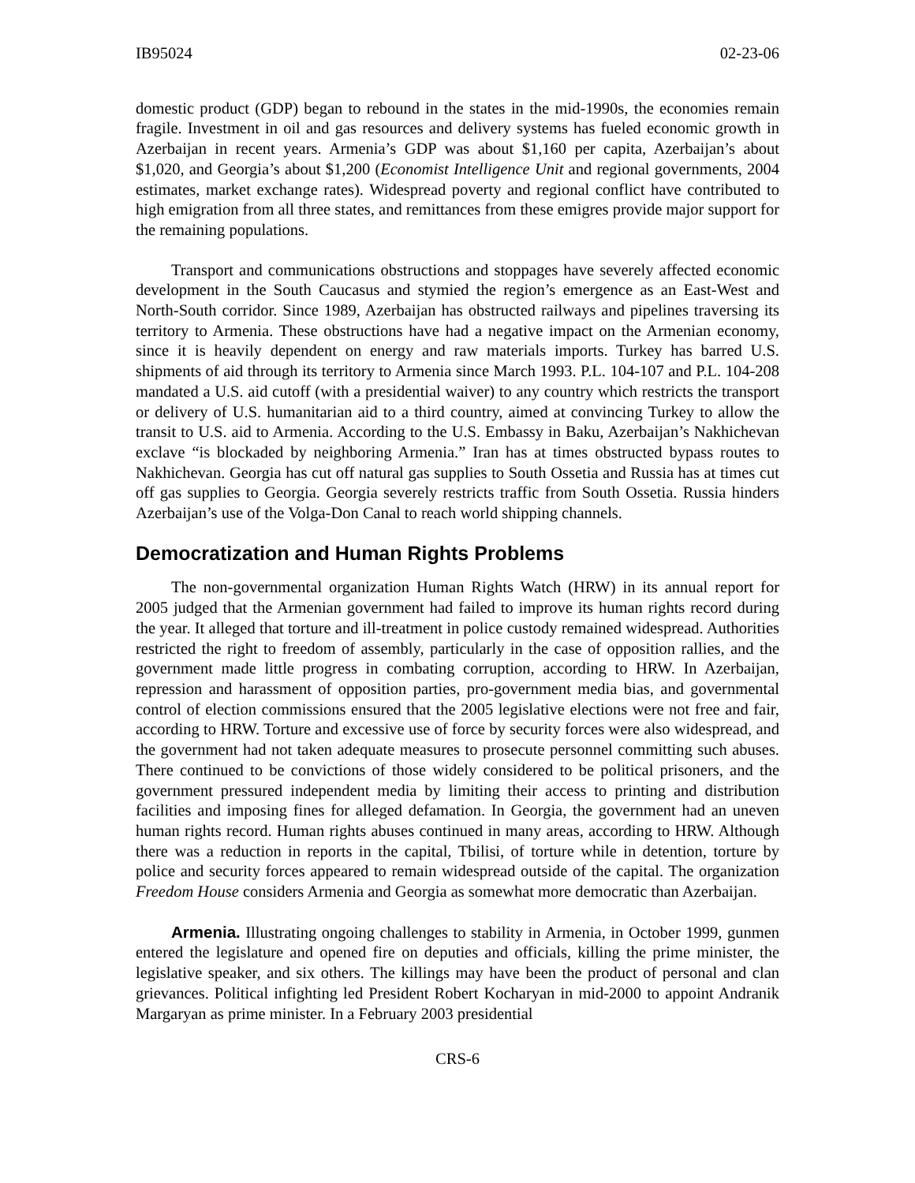IB95024 02-23-06
domestic product (GDP) began to rebound in the states in the mid-1990s, the economies remain fragile. Investment in oil and gas resources and delivery systems has fueled economic growth in Azerbaijan in recent years. Armenia’s GDP was about $1,160 per capita, Azerbaijan’s about $1,020, and Georgia’s about $1,200 (Economist Intelligence Unit and regional governments, 2004 estimates, market exchange rates). Widespread poverty and regional conflict have contributed to high emigration from all three states, and remittances from these emigres provide major support for the remaining populations.
Transport and communications obstructions and stoppages have severely affected economic development in the South Caucasus and stymied the region’s emergence as an East-West and North-South corridor. Since 1989, Azerbaijan has obstructed railways and pipelines traversing its territory to Armenia. These obstructions have had a negative impact on the Armenian economy, since it is heavily dependent on energy and raw materials imports. Turkey has barred U.S. shipments of aid through its territory to Armenia since March 1993. P.L. 104-107 and P.L. 104-208 mandated a U.S. aid cutoff (with a presidential waiver) to any country which restricts the transport or delivery of U.S. humanitarian aid to a third country, aimed at convincing Turkey to allow the transit to U.S. aid to Armenia. According to the U.S. Embassy in Baku, Azerbaijan’s Nakhichevan exclave “is blockaded by neighboring Armenia.” Iran has at times obstructed bypass routes to Nakhichevan. Georgia has cut off natural gas supplies to South Ossetia and Russia has at times cut off gas supplies to Georgia. Georgia severely restricts traffic from South Ossetia. Russia hinders Azerbaijan’s use of the Volga-Don Canal to reach world shipping channels.
Democratization and Human Rights Problems
The non-governmental organization Human Rights Watch (HRW) in its annual report for 2005 judged that the Armenian government had failed to improve its human rights record during the year. It alleged that torture and ill-treatment in police custody remained widespread. Authorities restricted the right to freedom of assembly, particularly in the case of opposition rallies, and the government made little progress in combating corruption, according to HRW. In Azerbaijan, repression and harassment of opposition parties, pro-government media bias, and governmental control of election commissions ensured that the 2005 legislative elections were not free and fair, according to HRW. Torture and excessive use of force by security forces were also widespread, and the government had not taken adequate measures to prosecute personnel committing such abuses. There continued to be convictions of those widely considered to be political prisoners, and the government pressured independent media by limiting their access to printing and distribution facilities and imposing fines for alleged defamation. In Georgia, the government had an uneven human rights record. Human rights abuses continued in many areas, according to HRW. Although there was a reduction in reports in the capital, Tbilisi, of torture while in detention, torture by police and security forces appeared to remain widespread outside of the capital. The organization Freedom House considers Armenia and Georgia as somewhat more democratic than Azerbaijan.
Armenia. Illustrating ongoing challenges to stability in Armenia, in October 1999, gunmen entered the legislature and opened fire on deputies and officials, killing the prime minister, the legislative speaker, and six others. The killings may have been the product of personal and clan grievances. Political infighting led President Robert Kocharyan in mid-2000 to appoint Andranik Margaryan as prime minister. In a February 2003 presidential
CRS-6